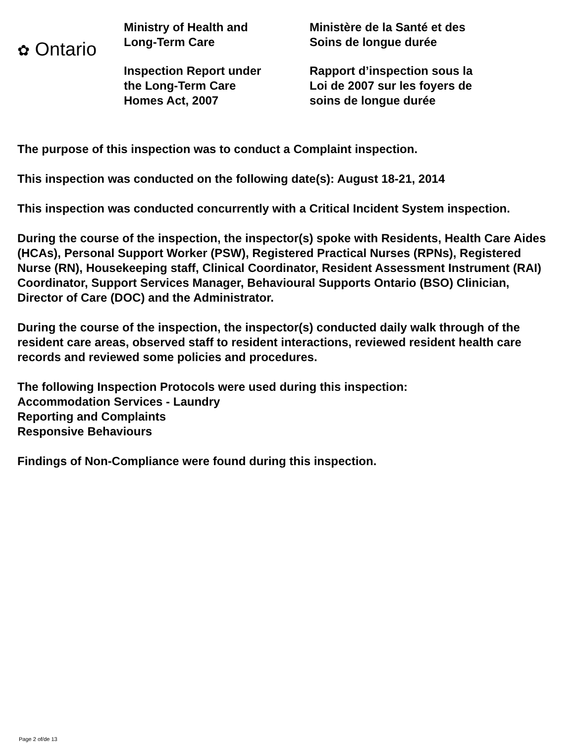✿ Ontario
Ministry of Health and
Long-Term Care
Inspection Report under
the Long-Term Care
Homes Act, 2007
Ministère de la Santé et des
Soins de longue durée
Rapport d’inspection sous la
Loi de 2007 sur les foyers de
soins de longue durée
The purpose of this inspection was to conduct a Complaint inspection.
This inspection was conducted on the following date(s): August 18-21, 2014
This inspection was conducted concurrently with a Critical Incident System inspection.
During the course of the inspection, the inspector(s) spoke with Residents, Health Care Aides (HCAs), Personal Support Worker (PSW), Registered Practical Nurses (RPNs), Registered Nurse (RN), Housekeeping staff, Clinical Coordinator, Resident Assessment Instrument (RAI) Coordinator, Support Services Manager, Behavioural Supports Ontario (BSO) Clinician, Director of Care (DOC) and the Administrator.
During the course of the inspection, the inspector(s) conducted daily walk through of the resident care areas, observed staff to resident interactions, reviewed resident health care records and reviewed some policies and procedures.
The following Inspection Protocols were used during this inspection:
Accommodation Services - Laundry
Reporting and Complaints
Responsive Behaviours
Findings of Non-Compliance were found during this inspection.
Page 2 of/de 13